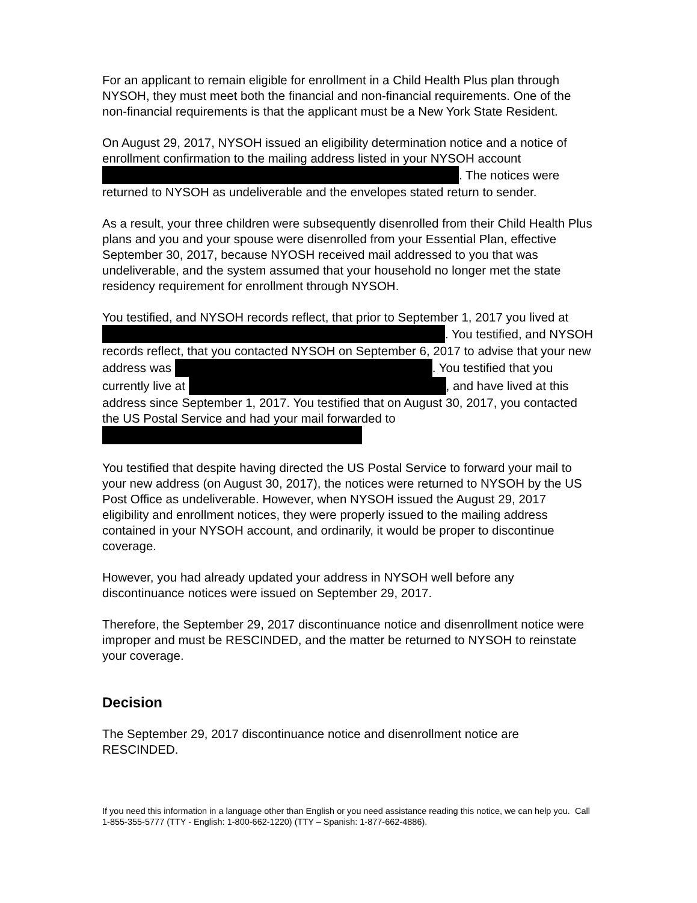For an applicant to remain eligible for enrollment in a Child Health Plus plan through NYSOH, they must meet both the financial and non-financial requirements. One of the non-financial requirements is that the applicant must be a New York State Resident.
On August 29, 2017, NYSOH issued an eligibility determination notice and a notice of enrollment confirmation to the mailing address listed in your NYSOH account . The notices were returned to NYSOH as undeliverable and the envelopes stated return to sender.
As a result, your three children were subsequently disenrolled from their Child Health Plus plans and you and your spouse were disenrolled from your Essential Plan, effective September 30, 2017, because NYOSH received mail addressed to you that was undeliverable, and the system assumed that your household no longer met the state residency requirement for enrollment through NYSOH.
You testified, and NYSOH records reflect, that prior to September 1, 2017 you lived at . You testified, and NYSOH records reflect, that you contacted NYSOH on September 6, 2017 to advise that your new address was . You testified that you currently live at , and have lived at this address since September 1, 2017. You testified that on August 30, 2017, you contacted the US Postal Service and had your mail forwarded to
You testified that despite having directed the US Postal Service to forward your mail to your new address (on August 30, 2017), the notices were returned to NYSOH by the US Post Office as undeliverable. However, when NYSOH issued the August 29, 2017 eligibility and enrollment notices, they were properly issued to the mailing address contained in your NYSOH account, and ordinarily, it would be proper to discontinue coverage.
However, you had already updated your address in NYSOH well before any discontinuance notices were issued on September 29, 2017.
Therefore, the September 29, 2017 discontinuance notice and disenrollment notice were improper and must be RESCINDED, and the matter be returned to NYSOH to reinstate your coverage.
Decision
The September 29, 2017 discontinuance notice and disenrollment notice are RESCINDED.
If you need this information in a language other than English or you need assistance reading this notice, we can help you. Call 1-855-355-5777 (TTY - English: 1-800-662-1220) (TTY – Spanish: 1-877-662-4886).